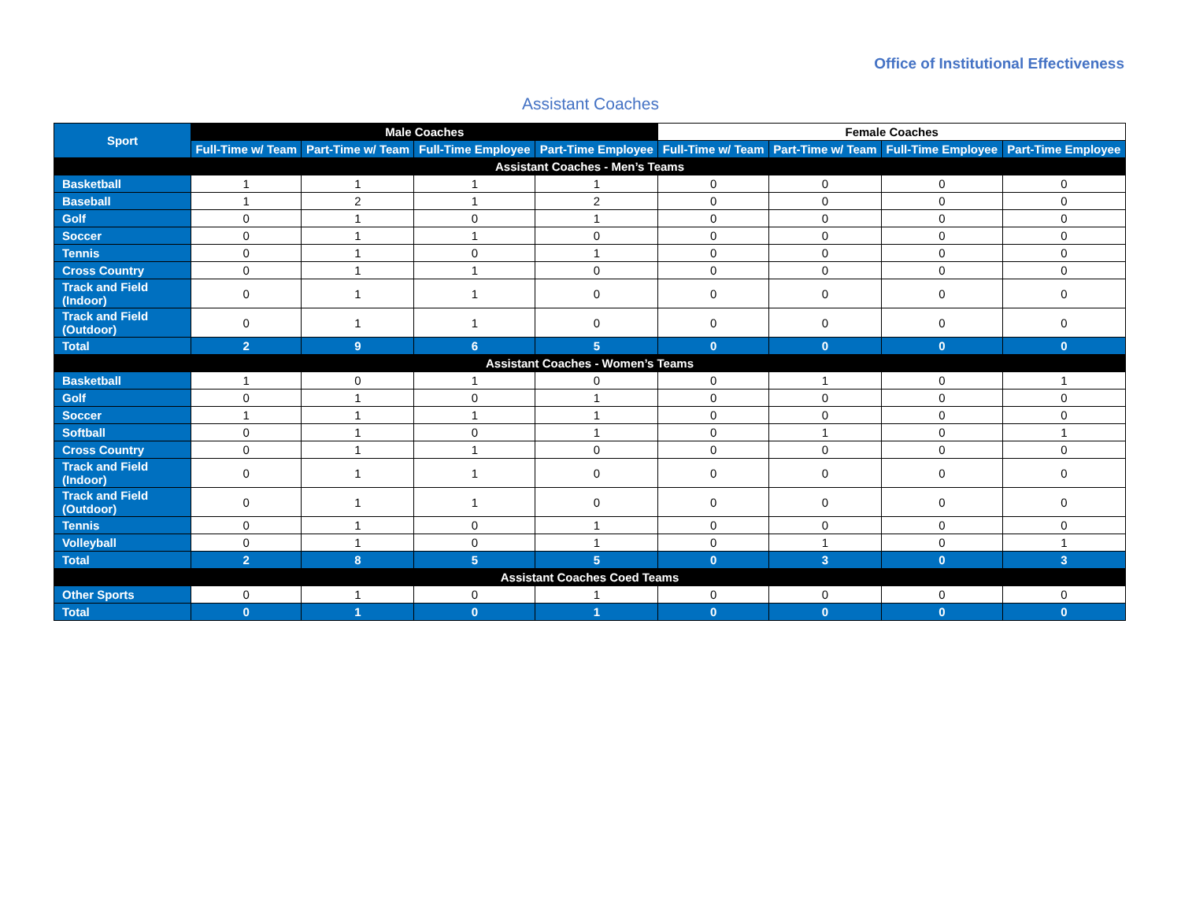Office of Institutional Effectiveness
Assistant Coaches
| Sport | Male Coaches | | | | Female Coaches | | | |
| --- | --- | --- | --- | --- | --- | --- | --- | --- |
| | Full-Time w/ Team | Part-Time w/ Team | Full-Time Employee | Part-Time Employee | Full-Time w/ Team | Part-Time w/ Team | Full-Time Employee | Part-Time Employee |
| Assistant Coaches - Men’s Teams | | | | | | | | |
| Basketball | 1 | 1 | 1 | 1 | 0 | 0 | 0 | 0 |
| Baseball | 1 | 2 | 1 | 2 | 0 | 0 | 0 | 0 |
| Golf | 0 | 1 | 0 | 1 | 0 | 0 | 0 | 0 |
| Soccer | 0 | 1 | 1 | 0 | 0 | 0 | 0 | 0 |
| Tennis | 0 | 1 | 0 | 1 | 0 | 0 | 0 | 0 |
| Cross Country | 0 | 1 | 1 | 0 | 0 | 0 | 0 | 0 |
| Track and Field (Indoor) | 0 | 1 | 1 | 0 | 0 | 0 | 0 | 0 |
| Track and Field (Outdoor) | 0 | 1 | 1 | 0 | 0 | 0 | 0 | 0 |
| Total | 2 | 9 | 6 | 5 | 0 | 0 | 0 | 0 |
| Assistant Coaches - Women’s Teams | | | | | | | | |
| Basketball | 1 | 0 | 1 | 0 | 0 | 1 | 0 | 1 |
| Golf | 0 | 1 | 0 | 1 | 0 | 0 | 0 | 0 |
| Soccer | 1 | 1 | 1 | 1 | 0 | 0 | 0 | 0 |
| Softball | 0 | 1 | 0 | 1 | 0 | 1 | 0 | 1 |
| Cross Country | 0 | 1 | 1 | 0 | 0 | 0 | 0 | 0 |
| Track and Field (Indoor) | 0 | 1 | 1 | 0 | 0 | 0 | 0 | 0 |
| Track and Field (Outdoor) | 0 | 1 | 1 | 0 | 0 | 0 | 0 | 0 |
| Tennis | 0 | 1 | 0 | 1 | 0 | 0 | 0 | 0 |
| Volleyball | 0 | 1 | 0 | 1 | 0 | 1 | 0 | 1 |
| Total | 2 | 8 | 5 | 5 | 0 | 3 | 0 | 3 |
| Assistant Coaches Coed Teams | | | | | | | | |
| Other Sports | 0 | 1 | 0 | 1 | 0 | 0 | 0 | 0 |
| Total | 0 | 1 | 0 | 1 | 0 | 0 | 0 | 0 |